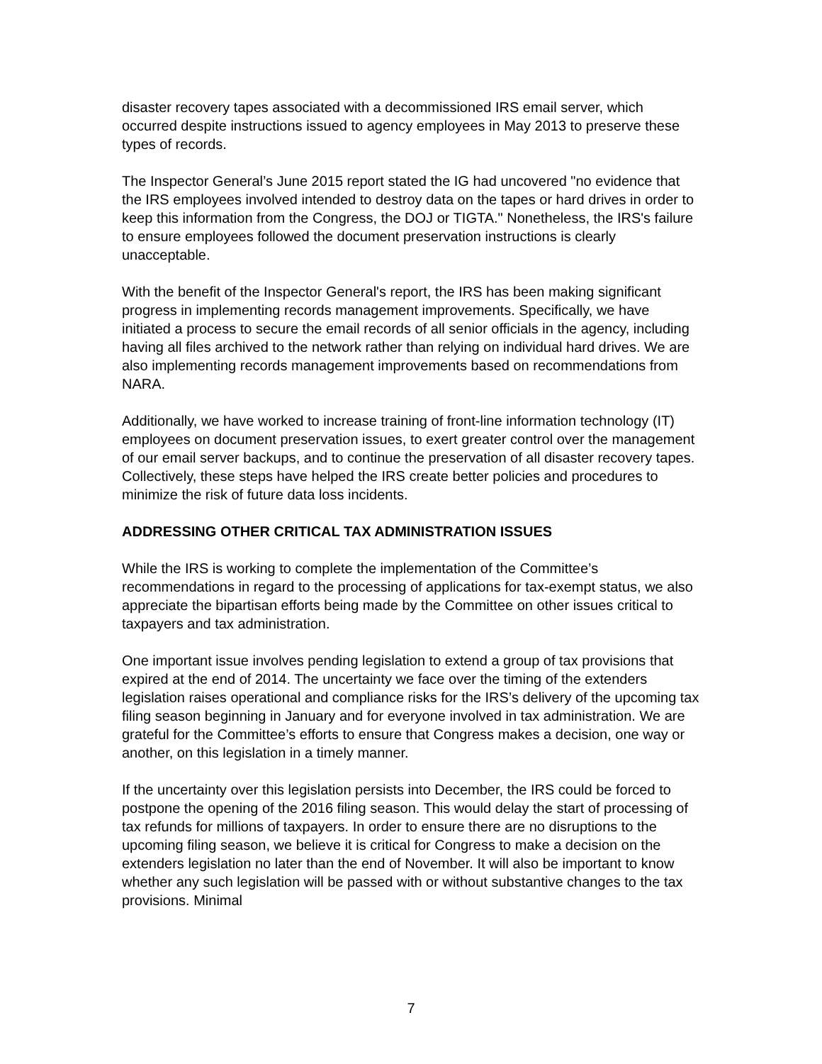disaster recovery tapes associated with a decommissioned IRS email server, which occurred despite instructions issued to agency employees in May 2013 to preserve these types of records.
The Inspector General’s June 2015 report stated the IG had uncovered "no evidence that the IRS employees involved intended to destroy data on the tapes or hard drives in order to keep this information from the Congress, the DOJ or TIGTA." Nonetheless, the IRS's failure to ensure employees followed the document preservation instructions is clearly unacceptable.
With the benefit of the Inspector General's report, the IRS has been making significant progress in implementing records management improvements. Specifically, we have initiated a process to secure the email records of all senior officials in the agency, including having all files archived to the network rather than relying on individual hard drives. We are also implementing records management improvements based on recommendations from NARA.
Additionally, we have worked to increase training of front-line information technology (IT) employees on document preservation issues, to exert greater control over the management of our email server backups, and to continue the preservation of all disaster recovery tapes. Collectively, these steps have helped the IRS create better policies and procedures to minimize the risk of future data loss incidents.
ADDRESSING OTHER CRITICAL TAX ADMINISTRATION ISSUES
While the IRS is working to complete the implementation of the Committee’s recommendations in regard to the processing of applications for tax-exempt status, we also appreciate the bipartisan efforts being made by the Committee on other issues critical to taxpayers and tax administration.
One important issue involves pending legislation to extend a group of tax provisions that expired at the end of 2014. The uncertainty we face over the timing of the extenders legislation raises operational and compliance risks for the IRS’s delivery of the upcoming tax filing season beginning in January and for everyone involved in tax administration. We are grateful for the Committee’s efforts to ensure that Congress makes a decision, one way or another, on this legislation in a timely manner.
If the uncertainty over this legislation persists into December, the IRS could be forced to postpone the opening of the 2016 filing season. This would delay the start of processing of tax refunds for millions of taxpayers. In order to ensure there are no disruptions to the upcoming filing season, we believe it is critical for Congress to make a decision on the extenders legislation no later than the end of November. It will also be important to know whether any such legislation will be passed with or without substantive changes to the tax provisions. Minimal
7